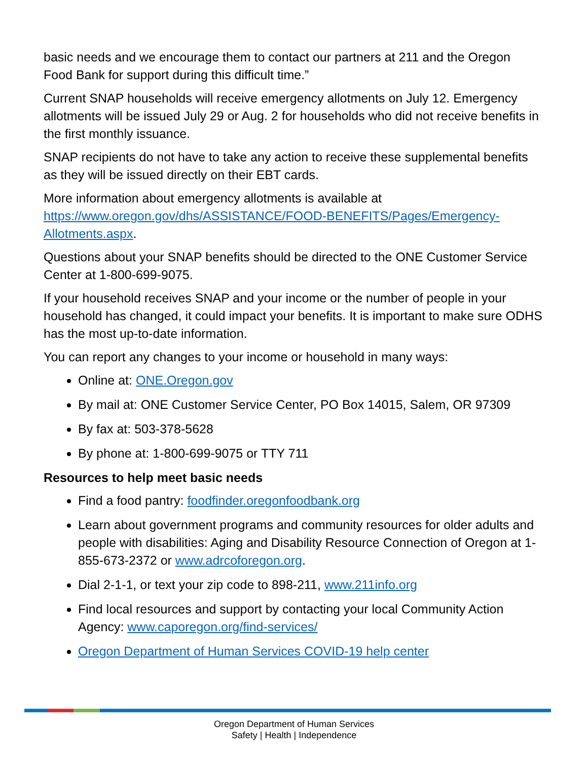basic needs and we encourage them to contact our partners at 211 and the Oregon Food Bank for support during this difficult time.”
Current SNAP households will receive emergency allotments on July 12. Emergency allotments will be issued July 29 or Aug. 2 for households who did not receive benefits in the first monthly issuance.
SNAP recipients do not have to take any action to receive these supplemental benefits as they will be issued directly on their EBT cards.
More information about emergency allotments is available at https://www.oregon.gov/dhs/ASSISTANCE/FOOD-BENEFITS/Pages/Emergency-Allotments.aspx.
Questions about your SNAP benefits should be directed to the ONE Customer Service Center at 1-800-699-9075.
If your household receives SNAP and your income or the number of people in your household has changed, it could impact your benefits. It is important to make sure ODHS has the most up-to-date information.
You can report any changes to your income or household in many ways:
Online at: ONE.Oregon.gov
By mail at: ONE Customer Service Center, PO Box 14015, Salem, OR 97309
By fax at: 503-378-5628
By phone at: 1-800-699-9075 or TTY 711
Resources to help meet basic needs
Find a food pantry: foodfinder.oregonfoodbank.org
Learn about government programs and community resources for older adults and people with disabilities: Aging and Disability Resource Connection of Oregon at 1-855-673-2372 or www.adrcoforegon.org.
Dial 2-1-1, or text your zip code to 898-211, www.211info.org
Find local resources and support by contacting your local Community Action Agency: www.caporegon.org/find-services/
Oregon Department of Human Services COVID-19 help center
Oregon Department of Human Services
Safety | Health | Independence